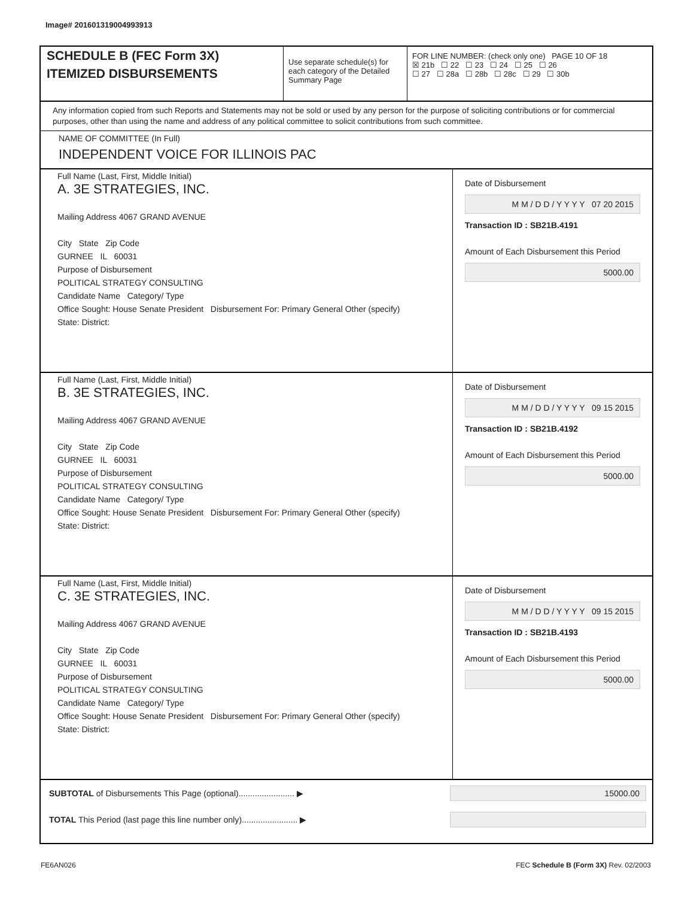Image# 201601319004993913
SCHEDULE B (FEC Form 3X)
ITEMIZED DISBURSEMENTS
Use separate schedule(s) for each category of the Detailed Summary Page
FOR LINE NUMBER: (check only one) PAGE 10 OF 18
☒ 21b ☐ 22 ☐ 23 ☐ 24 ☐ 25 ☐ 26
☐ 27 ☐ 28a ☐ 28b ☐ 28c ☐ 29 ☐ 30b
Any information copied from such Reports and Statements may not be sold or used by any person for the purpose of soliciting contributions or for commercial purposes, other than using the name and address of any political committee to solicit contributions from such committee.
NAME OF COMMITTEE (In Full)
INDEPENDENT VOICE FOR ILLINOIS PAC
Full Name (Last, First, Middle Initial)
A. 3E STRATEGIES, INC.
Mailing Address 4067 GRAND AVENUE
City State Zip Code
GURNEE IL 60031
Purpose of Disbursement
POLITICAL STRATEGY CONSULTING
Candidate Name Category/ Type
Office Sought: House Senate President Disbursement For: Primary General Other (specify)
State: District:
Date of Disbursement
M M / D D / Y Y Y Y 07 20 2015
Transaction ID : SB21B.4191
Amount of Each Disbursement this Period
5000.00
Full Name (Last, First, Middle Initial)
B. 3E STRATEGIES, INC.
Mailing Address 4067 GRAND AVENUE
City State Zip Code
GURNEE IL 60031
Purpose of Disbursement
POLITICAL STRATEGY CONSULTING
Candidate Name Category/ Type
Office Sought: House Senate President Disbursement For: Primary General Other (specify)
State: District:
Date of Disbursement
M M / D D / Y Y Y Y 09 15 2015
Transaction ID : SB21B.4192
Amount of Each Disbursement this Period
5000.00
Full Name (Last, First, Middle Initial)
C. 3E STRATEGIES, INC.
Mailing Address 4067 GRAND AVENUE
City State Zip Code
GURNEE IL 60031
Purpose of Disbursement
POLITICAL STRATEGY CONSULTING
Candidate Name Category/ Type
Office Sought: House Senate President Disbursement For: Primary General Other (specify)
State: District:
Date of Disbursement
M M / D D / Y Y Y Y 09 15 2015
Transaction ID : SB21B.4193
Amount of Each Disbursement this Period
5000.00
SUBTOTAL of Disbursements This Page (optional)........................ ▶
15000.00
TOTAL This Period (last page this line number only)........................ ▶
FE6AN026
FEC Schedule B (Form 3X) Rev. 02/2003